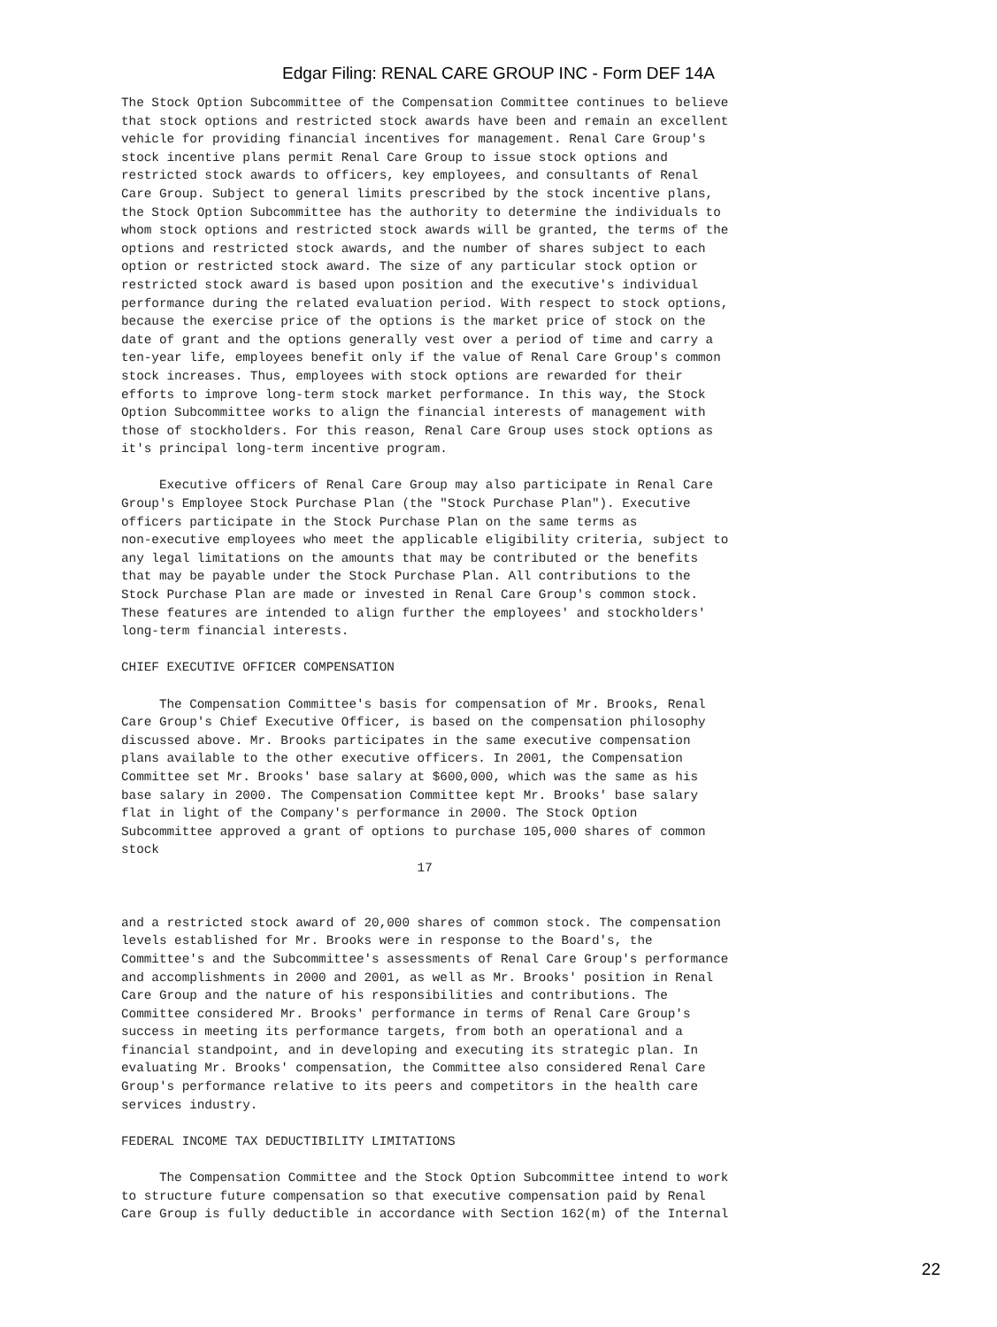Edgar Filing: RENAL CARE GROUP INC - Form DEF 14A
The Stock Option Subcommittee of the Compensation Committee continues to believe
that stock options and restricted stock awards have been and remain an excellent
vehicle for providing financial incentives for management. Renal Care Group's
stock incentive plans permit Renal Care Group to issue stock options and
restricted stock awards to officers, key employees, and consultants of Renal
Care Group. Subject to general limits prescribed by the stock incentive plans,
the Stock Option Subcommittee has the authority to determine the individuals to
whom stock options and restricted stock awards will be granted, the terms of the
options and restricted stock awards, and the number of shares subject to each
option or restricted stock award. The size of any particular stock option or
restricted stock award is based upon position and the executive's individual
performance during the related evaluation period. With respect to stock options,
because the exercise price of the options is the market price of stock on the
date of grant and the options generally vest over a period of time and carry a
ten-year life, employees benefit only if the value of Renal Care Group's common
stock increases. Thus, employees with stock options are rewarded for their
efforts to improve long-term stock market performance. In this way, the Stock
Option Subcommittee works to align the financial interests of management with
those of stockholders. For this reason, Renal Care Group uses stock options as
it's principal long-term incentive program.

     Executive officers of Renal Care Group may also participate in Renal Care
Group's Employee Stock Purchase Plan (the "Stock Purchase Plan"). Executive
officers participate in the Stock Purchase Plan on the same terms as
non-executive employees who meet the applicable eligibility criteria, subject to
any legal limitations on the amounts that may be contributed or the benefits
that may be payable under the Stock Purchase Plan. All contributions to the
Stock Purchase Plan are made or invested in Renal Care Group's common stock.
These features are intended to align further the employees' and stockholders'
long-term financial interests.

CHIEF EXECUTIVE OFFICER COMPENSATION

     The Compensation Committee's basis for compensation of Mr. Brooks, Renal
Care Group's Chief Executive Officer, is based on the compensation philosophy
discussed above. Mr. Brooks participates in the same executive compensation
plans available to the other executive officers. In 2001, the Compensation
Committee set Mr. Brooks' base salary at $600,000, which was the same as his
base salary in 2000. The Compensation Committee kept Mr. Brooks' base salary
flat in light of the Company's performance in 2000. The Stock Option
Subcommittee approved a grant of options to purchase 105,000 shares of common
stock
                                       17


and a restricted stock award of 20,000 shares of common stock. The compensation
levels established for Mr. Brooks were in response to the Board's, the
Committee's and the Subcommittee's assessments of Renal Care Group's performance
and accomplishments in 2000 and 2001, as well as Mr. Brooks' position in Renal
Care Group and the nature of his responsibilities and contributions. The
Committee considered Mr. Brooks' performance in terms of Renal Care Group's
success in meeting its performance targets, from both an operational and a
financial standpoint, and in developing and executing its strategic plan. In
evaluating Mr. Brooks' compensation, the Committee also considered Renal Care
Group's performance relative to its peers and competitors in the health care
services industry.

FEDERAL INCOME TAX DEDUCTIBILITY LIMITATIONS

     The Compensation Committee and the Stock Option Subcommittee intend to work
to structure future compensation so that executive compensation paid by Renal
Care Group is fully deductible in accordance with Section 162(m) of the Internal
22